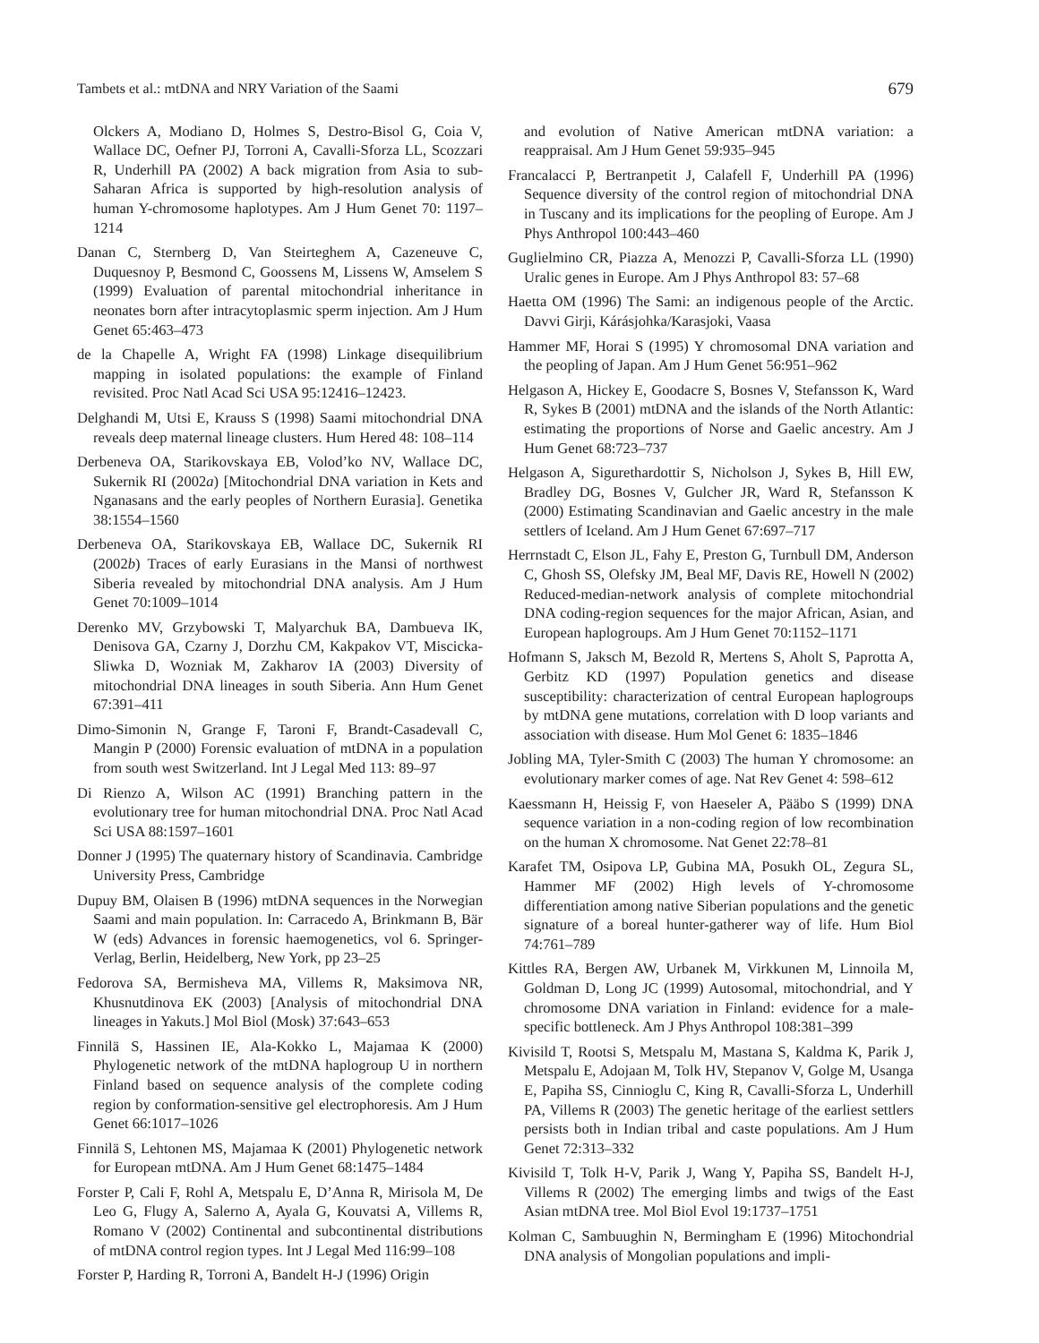Tambets et al.: mtDNA and NRY Variation of the Saami 679
Olckers A, Modiano D, Holmes S, Destro-Bisol G, Coia V, Wallace DC, Oefner PJ, Torroni A, Cavalli-Sforza LL, Scozzari R, Underhill PA (2002) A back migration from Asia to sub-Saharan Africa is supported by high-resolution analysis of human Y-chromosome haplotypes. Am J Hum Genet 70: 1197–1214
Danan C, Sternberg D, Van Steirteghem A, Cazeneuve C, Duquesnoy P, Besmond C, Goossens M, Lissens W, Amselem S (1999) Evaluation of parental mitochondrial inheritance in neonates born after intracytoplasmic sperm injection. Am J Hum Genet 65:463–473
de la Chapelle A, Wright FA (1998) Linkage disequilibrium mapping in isolated populations: the example of Finland revisited. Proc Natl Acad Sci USA 95:12416–12423.
Delghandi M, Utsi E, Krauss S (1998) Saami mitochondrial DNA reveals deep maternal lineage clusters. Hum Hered 48: 108–114
Derbeneva OA, Starikovskaya EB, Volod’ko NV, Wallace DC, Sukernik RI (2002a) [Mitochondrial DNA variation in Kets and Nganasans and the early peoples of Northern Eurasia]. Genetika 38:1554–1560
Derbeneva OA, Starikovskaya EB, Wallace DC, Sukernik RI (2002b) Traces of early Eurasians in the Mansi of northwest Siberia revealed by mitochondrial DNA analysis. Am J Hum Genet 70:1009–1014
Derenko MV, Grzybowski T, Malyarchuk BA, Dambueva IK, Denisova GA, Czarny J, Dorzhu CM, Kakpakov VT, Miscicka-Sliwka D, Wozniak M, Zakharov IA (2003) Diversity of mitochondrial DNA lineages in south Siberia. Ann Hum Genet 67:391–411
Dimo-Simonin N, Grange F, Taroni F, Brandt-Casadevall C, Mangin P (2000) Forensic evaluation of mtDNA in a population from south west Switzerland. Int J Legal Med 113: 89–97
Di Rienzo A, Wilson AC (1991) Branching pattern in the evolutionary tree for human mitochondrial DNA. Proc Natl Acad Sci USA 88:1597–1601
Donner J (1995) The quaternary history of Scandinavia. Cambridge University Press, Cambridge
Dupuy BM, Olaisen B (1996) mtDNA sequences in the Norwegian Saami and main population. In: Carracedo A, Brinkmann B, Bär W (eds) Advances in forensic haemogenetics, vol 6. Springer-Verlag, Berlin, Heidelberg, New York, pp 23–25
Fedorova SA, Bermisheva MA, Villems R, Maksimova NR, Khusnutdinova EK (2003) [Analysis of mitochondrial DNA lineages in Yakuts.] Mol Biol (Mosk) 37:643–653
Finnilä S, Hassinen IE, Ala-Kokko L, Majamaa K (2000) Phylogenetic network of the mtDNA haplogroup U in northern Finland based on sequence analysis of the complete coding region by conformation-sensitive gel electrophoresis. Am J Hum Genet 66:1017–1026
Finnilä S, Lehtonen MS, Majamaa K (2001) Phylogenetic network for European mtDNA. Am J Hum Genet 68:1475–1484
Forster P, Cali F, Rohl A, Metspalu E, D’Anna R, Mirisola M, De Leo G, Flugy A, Salerno A, Ayala G, Kouvatsi A, Villems R, Romano V (2002) Continental and subcontinental distributions of mtDNA control region types. Int J Legal Med 116:99–108
Forster P, Harding R, Torroni A, Bandelt H-J (1996) Origin
and evolution of Native American mtDNA variation: a reappraisal. Am J Hum Genet 59:935–945
Francalacci P, Bertranpetit J, Calafell F, Underhill PA (1996) Sequence diversity of the control region of mitochondrial DNA in Tuscany and its implications for the peopling of Europe. Am J Phys Anthropol 100:443–460
Guglielmino CR, Piazza A, Menozzi P, Cavalli-Sforza LL (1990) Uralic genes in Europe. Am J Phys Anthropol 83: 57–68
Haetta OM (1996) The Sami: an indigenous people of the Arctic. Davvi Girji, Kárásjohka/Karasjoki, Vaasa
Hammer MF, Horai S (1995) Y chromosomal DNA variation and the peopling of Japan. Am J Hum Genet 56:951–962
Helgason A, Hickey E, Goodacre S, Bosnes V, Stefansson K, Ward R, Sykes B (2001) mtDNA and the islands of the North Atlantic: estimating the proportions of Norse and Gaelic ancestry. Am J Hum Genet 68:723–737
Helgason A, Sigurethardottir S, Nicholson J, Sykes B, Hill EW, Bradley DG, Bosnes V, Gulcher JR, Ward R, Stefansson K (2000) Estimating Scandinavian and Gaelic ancestry in the male settlers of Iceland. Am J Hum Genet 67:697–717
Herrnstadt C, Elson JL, Fahy E, Preston G, Turnbull DM, Anderson C, Ghosh SS, Olefsky JM, Beal MF, Davis RE, Howell N (2002) Reduced-median-network analysis of complete mitochondrial DNA coding-region sequences for the major African, Asian, and European haplogroups. Am J Hum Genet 70:1152–1171
Hofmann S, Jaksch M, Bezold R, Mertens S, Aholt S, Paprotta A, Gerbitz KD (1997) Population genetics and disease susceptibility: characterization of central European haplogroups by mtDNA gene mutations, correlation with D loop variants and association with disease. Hum Mol Genet 6: 1835–1846
Jobling MA, Tyler-Smith C (2003) The human Y chromosome: an evolutionary marker comes of age. Nat Rev Genet 4: 598–612
Kaessmann H, Heissig F, von Haeseler A, Pääbo S (1999) DNA sequence variation in a non-coding region of low recombination on the human X chromosome. Nat Genet 22:78–81
Karafet TM, Osipova LP, Gubina MA, Posukh OL, Zegura SL, Hammer MF (2002) High levels of Y-chromosome differentiation among native Siberian populations and the genetic signature of a boreal hunter-gatherer way of life. Hum Biol 74:761–789
Kittles RA, Bergen AW, Urbanek M, Virkkunen M, Linnoila M, Goldman D, Long JC (1999) Autosomal, mitochondrial, and Y chromosome DNA variation in Finland: evidence for a male-specific bottleneck. Am J Phys Anthropol 108:381–399
Kivisild T, Rootsi S, Metspalu M, Mastana S, Kaldma K, Parik J, Metspalu E, Adojaan M, Tolk HV, Stepanov V, Golge M, Usanga E, Papiha SS, Cinnioglu C, King R, Cavalli-Sforza L, Underhill PA, Villems R (2003) The genetic heritage of the earliest settlers persists both in Indian tribal and caste populations. Am J Hum Genet 72:313–332
Kivisild T, Tolk H-V, Parik J, Wang Y, Papiha SS, Bandelt H-J, Villems R (2002) The emerging limbs and twigs of the East Asian mtDNA tree. Mol Biol Evol 19:1737–1751
Kolman C, Sambuughin N, Bermingham E (1996) Mitochondrial DNA analysis of Mongolian populations and impli-